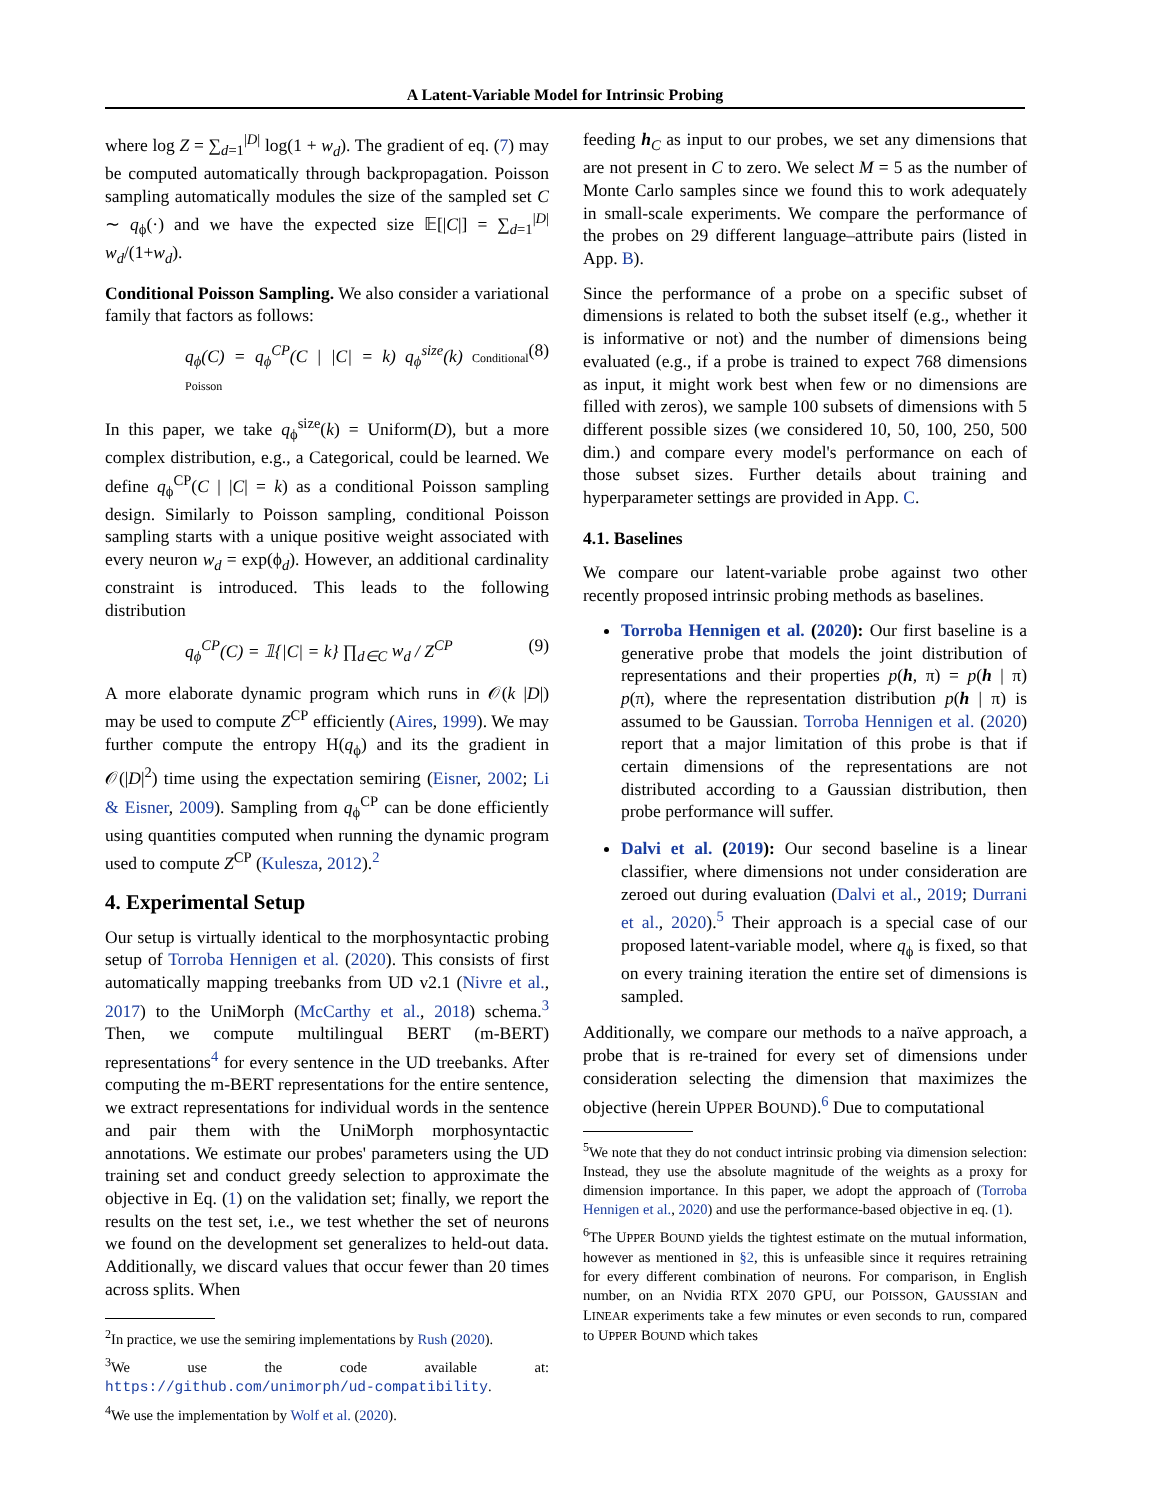A Latent-Variable Model for Intrinsic Probing
where log Z = ∑<sub>d=1</sub><sup>|D|</sup> log(1 + w<sub>d</sub>). The gradient of eq. (7) may be computed automatically through backpropagation. Poisson sampling automatically modules the size of the sampled set C ∼ q<sub>ϕ</sub>(·) and we have the expected size 𝔼[|C|] = ∑<sub>d=1</sub><sup>|D|</sup> w<sub>d</sub>/(1+w<sub>d</sub>).
Conditional Poisson Sampling. We also consider a variational family that factors as follows:
q<sub>ϕ</sub>(C) = q<sub>ϕ</sub><sup>CP</sup>(C | |C| = k) q<sub>ϕ</sub><sup>size</sup>(k) Conditional Poisson (8)
In this paper, we take q<sub>ϕ</sub><sup>size</sup>(k) = Uniform(D), but a more complex distribution, e.g., a Categorical, could be learned. We define q<sub>ϕ</sub><sup>CP</sup>(C | |C| = k) as a conditional Poisson sampling design. Similarly to Poisson sampling, conditional Poisson sampling starts with a unique positive weight associated with every neuron w<sub>d</sub> = exp(ϕ<sub>d</sub>). However, an additional cardinality constraint is introduced. This leads to the following distribution
q<sub>ϕ</sub><sup>CP</sup>(C) = 𝟙{|C| = k} ∏<sub>d∈C</sub> w<sub>d</sub> / Z<sup>CP</sup> (9)
A more elaborate dynamic program which runs in 𝒪(k |D|) may be used to compute Z<sup>CP</sup> efficiently (Aires, 1999). We may further compute the entropy H(q<sub>ϕ</sub>) and its the gradient in 𝒪(|D|<sup>2</sup>) time using the expectation semiring (Eisner, 2002; Li & Eisner, 2009). Sampling from q<sub>ϕ</sub><sup>CP</sup> can be done efficiently using quantities computed when running the dynamic program used to compute Z<sup>CP</sup> (Kulesza, 2012).<sup>2</sup>
4. Experimental Setup
Our setup is virtually identical to the morphosyntactic probing setup of Torroba Hennigen et al. (2020). This consists of first automatically mapping treebanks from UD v2.1 (Nivre et al., 2017) to the UniMorph (McCarthy et al., 2018) schema.<sup>3</sup> Then, we compute multilingual BERT (m-BERT) representations<sup>4</sup> for every sentence in the UD treebanks. After computing the m-BERT representations for the entire sentence, we extract representations for individual words in the sentence and pair them with the UniMorph morphosyntactic annotations. We estimate our probes' parameters using the UD training set and conduct greedy selection to approximate the objective in Eq. (1) on the validation set; finally, we report the results on the test set, i.e., we test whether the set of neurons we found on the development set generalizes to held-out data. Additionally, we discard values that occur fewer than 20 times across splits. When
<sup>2</sup> In practice, we use the semiring implementations by Rush (2020).
<sup>3</sup> We use the code available at: https://github.com/unimorph/ud-compatibility.
<sup>4</sup> We use the implementation by Wolf et al. (2020).
feeding h<sub>C</sub> as input to our probes, we set any dimensions that are not present in C to zero. We select M = 5 as the number of Monte Carlo samples since we found this to work adequately in small-scale experiments. We compare the performance of the probes on 29 different language–attribute pairs (listed in App. B).
Since the performance of a probe on a specific subset of dimensions is related to both the subset itself (e.g., whether it is informative or not) and the number of dimensions being evaluated (e.g., if a probe is trained to expect 768 dimensions as input, it might work best when few or no dimensions are filled with zeros), we sample 100 subsets of dimensions with 5 different possible sizes (we considered 10, 50, 100, 250, 500 dim.) and compare every model's performance on each of those subset sizes. Further details about training and hyperparameter settings are provided in App. C.
4.1. Baselines
We compare our latent-variable probe against two other recently proposed intrinsic probing methods as baselines.
Torroba Hennigen et al. (2020): Our first baseline is a generative probe that models the joint distribution of representations and their properties p(h, π) = p(h | π) p(π), where the representation distribution p(h | π) is assumed to be Gaussian. Torroba Hennigen et al. (2020) report that a major limitation of this probe is that if certain dimensions of the representations are not distributed according to a Gaussian distribution, then probe performance will suffer.
Dalvi et al. (2019): Our second baseline is a linear classifier, where dimensions not under consideration are zeroed out during evaluation (Dalvi et al., 2019; Durrani et al., 2020).<sup>5</sup> Their approach is a special case of our proposed latent-variable model, where q<sub>ϕ</sub> is fixed, so that on every training iteration the entire set of dimensions is sampled.
Additionally, we compare our methods to a naïve approach, a probe that is re-trained for every set of dimensions under consideration selecting the dimension that maximizes the objective (herein UPPER BOUND).<sup>6</sup> Due to computational
<sup>5</sup> We note that they do not conduct intrinsic probing via dimension selection: Instead, they use the absolute magnitude of the weights as a proxy for dimension importance. In this paper, we adopt the approach of (Torroba Hennigen et al., 2020) and use the performance-based objective in eq. (1).
<sup>6</sup> The UPPER BOUND yields the tightest estimate on the mutual information, however as mentioned in §2, this is unfeasible since it requires retraining for every different combination of neurons. For comparison, in English number, on an Nvidia RTX 2070 GPU, our POISSON, GAUSSIAN and LINEAR experiments take a few minutes or even seconds to run, compared to UPPER BOUND which takes